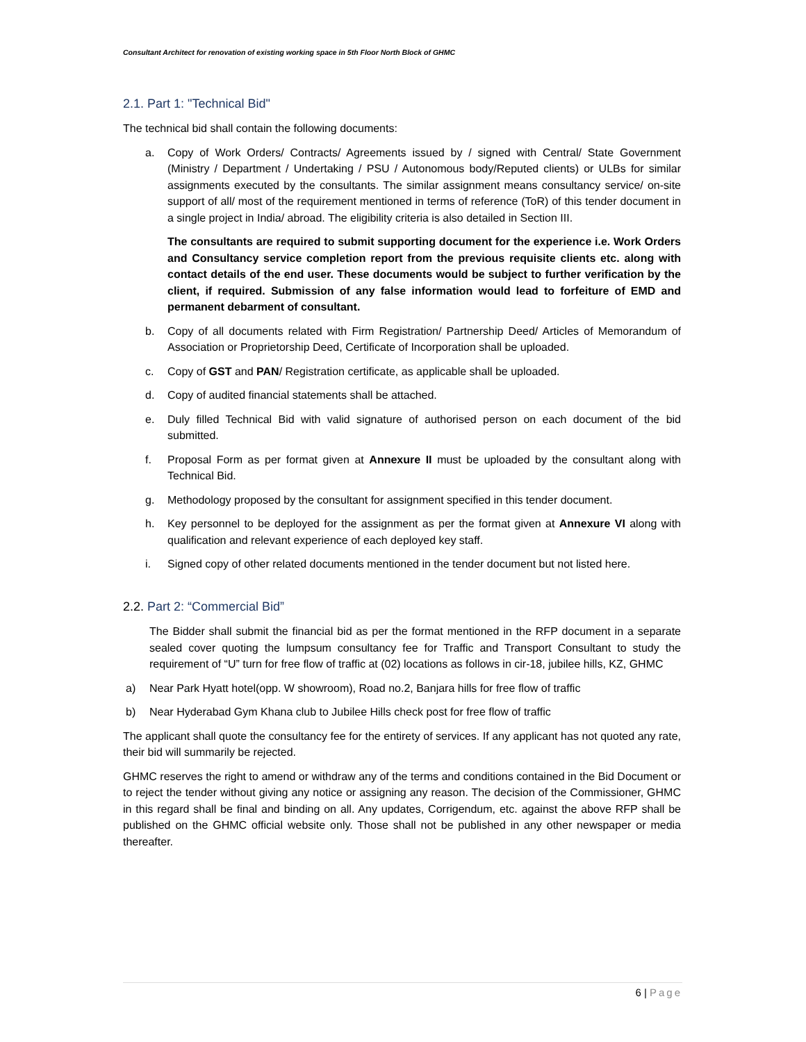Consultant Architect for renovation of existing working space in 5th Floor North Block of GHMC
2.1. Part 1: "Technical Bid"
The technical bid shall contain the following documents:
a. Copy of Work Orders/ Contracts/ Agreements issued by / signed with Central/ State Government (Ministry / Department / Undertaking / PSU / Autonomous body/Reputed clients) or ULBs for similar assignments executed by the consultants. The similar assignment means consultancy service/ on-site support of all/ most of the requirement mentioned in terms of reference (ToR) of this tender document in a single project in India/ abroad. The eligibility criteria is also detailed in Section III.
The consultants are required to submit supporting document for the experience i.e. Work Orders and Consultancy service completion report from the previous requisite clients etc. along with contact details of the end user. These documents would be subject to further verification by the client, if required. Submission of any false information would lead to forfeiture of EMD and permanent debarment of consultant.
b. Copy of all documents related with Firm Registration/ Partnership Deed/ Articles of Memorandum of Association or Proprietorship Deed, Certificate of Incorporation shall be uploaded.
c. Copy of GST and PAN/ Registration certificate, as applicable shall be uploaded.
d. Copy of audited financial statements shall be attached.
e. Duly filled Technical Bid with valid signature of authorised person on each document of the bid submitted.
f. Proposal Form as per format given at Annexure II must be uploaded by the consultant along with Technical Bid.
g. Methodology proposed by the consultant for assignment specified in this tender document.
h. Key personnel to be deployed for the assignment as per the format given at Annexure VI along with qualification and relevant experience of each deployed key staff.
i. Signed copy of other related documents mentioned in the tender document but not listed here.
2.2. Part 2: “Commercial Bid”
The Bidder shall submit the financial bid as per the format mentioned in the RFP document in a separate sealed cover quoting the lumpsum consultancy fee for Traffic and Transport Consultant to study the requirement of “U” turn for free flow of traffic at (02) locations as follows in cir-18, jubilee hills, KZ, GHMC
a) Near Park Hyatt hotel(opp. W showroom), Road no.2, Banjara hills for free flow of traffic
b) Near Hyderabad Gym Khana club to Jubilee Hills check post for free flow of traffic
The applicant shall quote the consultancy fee for the entirety of services. If any applicant has not quoted any rate, their bid will summarily be rejected.
GHMC reserves the right to amend or withdraw any of the terms and conditions contained in the Bid Document or to reject the tender without giving any notice or assigning any reason. The decision of the Commissioner, GHMC in this regard shall be final and binding on all. Any updates, Corrigendum, etc. against the above RFP shall be published on the GHMC official website only. Those shall not be published in any other newspaper or media thereafter.
6 | Page